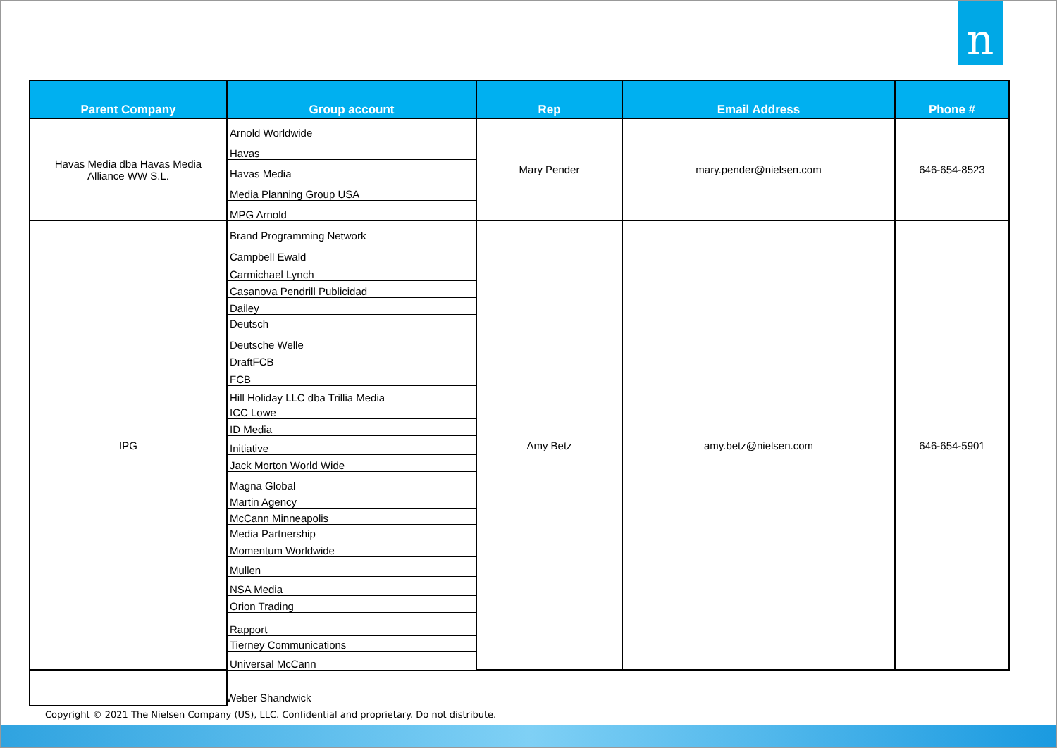n
| Parent Company | Group account | Rep | Email Address | Phone # |
| --- | --- | --- | --- | --- |
| Havas Media dba Havas Media Alliance WW S.L. | Arnold Worldwide | Mary Pender | mary.pender@nielsen.com | 646-654-8523 |
| | Havas | | | |
| | Havas Media | | | |
| | Media Planning Group USA | | | |
| | MPG Arnold | | | |
| IPG | Brand Programming Network | Amy Betz | amy.betz@nielsen.com | 646-654-5901 |
| | Campbell Ewald | | | |
| | Carmichael Lynch | | | |
| | Casanova Pendrill Publicidad | | | |
| | Dailey | | | |
| | Deutsch | | | |
| | Deutsche Welle | | | |
| | DraftFCB | | | |
| | FCB | | | |
| | Hill Holiday LLC dba Trillia Media | | | |
| | ICC Lowe | | | |
| | ID Media | | | |
| | Initiative | | | |
| | Jack Morton World Wide | | | |
| | Magna Global | | | |
| | Martin Agency | | | |
| | McCann Minneapolis | | | |
| | Media Partnership | | | |
| | Momentum Worldwide | | | |
| | Mullen | | | |
| | NSA Media | | | |
| | Orion Trading | | | |
| | Rapport | | | |
| | Tierney Communications | | | |
| | Universal McCann | | | |
Weber Shandwick
Copyright © 2021 The Nielsen Company (US), LLC. Confidential and proprietary. Do not distribute.